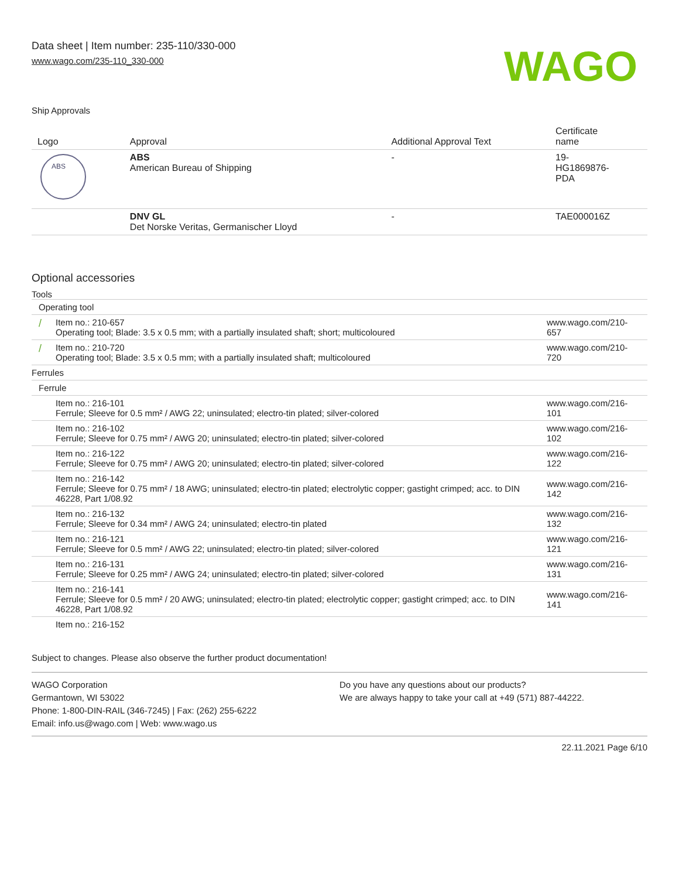Data sheet | Item number: 235-110/330-000
www.wago.com/235-110_330-000
WAGO
Ship Approvals
| Logo | Approval | Additional Approval Text | Certificate name |
| --- | --- | --- | --- |
| ABS | ABS American Bureau of Shipping | - | 19- HG1869876- PDA |
| | DNV GL Det Norske Veritas, Germanischer Lloyd | - | TAE000016Z |
Optional accessories
Tools
| Operating tool | | |
| / | Item no.: 210-657 Operating tool; Blade: 3.5 x 0.5 mm; with a partially insulated shaft; short; multicoloured | www.wago.com/210-657 |
| / | Item no.: 210-720 Operating tool; Blade: 3.5 x 0.5 mm; with a partially insulated shaft; multicoloured | www.wago.com/210-720 |
| Ferrules | | |
| Ferrule | | |
| | Item no.: 216-101 Ferrule; Sleeve for 0.5 mm² / AWG 22; uninsulated; electro-tin plated; silver-colored | www.wago.com/216-101 |
| | Item no.: 216-102 Ferrule; Sleeve for 0.75 mm² / AWG 20; uninsulated; electro-tin plated; silver-colored | www.wago.com/216-102 |
| | Item no.: 216-122 Ferrule; Sleeve for 0.75 mm² / AWG 20; uninsulated; electro-tin plated; silver-colored | www.wago.com/216-122 |
| | Item no.: 216-142 Ferrule; Sleeve for 0.75 mm² / 18 AWG; uninsulated; electro-tin plated; electrolytic copper; gastight crimped; acc. to DIN 46228, Part 1/08.92 | www.wago.com/216-142 |
| | Item no.: 216-132 Ferrule; Sleeve for 0.34 mm² / AWG 24; uninsulated; electro-tin plated | www.wago.com/216-132 |
| | Item no.: 216-121 Ferrule; Sleeve for 0.5 mm² / AWG 22; uninsulated; electro-tin plated; silver-colored | www.wago.com/216-121 |
| | Item no.: 216-131 Ferrule; Sleeve for 0.25 mm² / AWG 24; uninsulated; electro-tin plated; silver-colored | www.wago.com/216-131 |
| | Item no.: 216-141 Ferrule; Sleeve for 0.5 mm² / 20 AWG; uninsulated; electro-tin plated; electrolytic copper; gastight crimped; acc. to DIN 46228, Part 1/08.92 | www.wago.com/216-141 |
| | Item no.: 216-152 | |
Subject to changes. Please also observe the further product documentation!
WAGO Corporation
Germantown, WI 53022
Phone: 1-800-DIN-RAIL (346-7245) | Fax: (262) 255-6222
Email: info.us@wago.com | Web: www.wago.us
Do you have any questions about our products?
We are always happy to take your call at +49 (571) 887-44222.
22.11.2021 Page 6/10